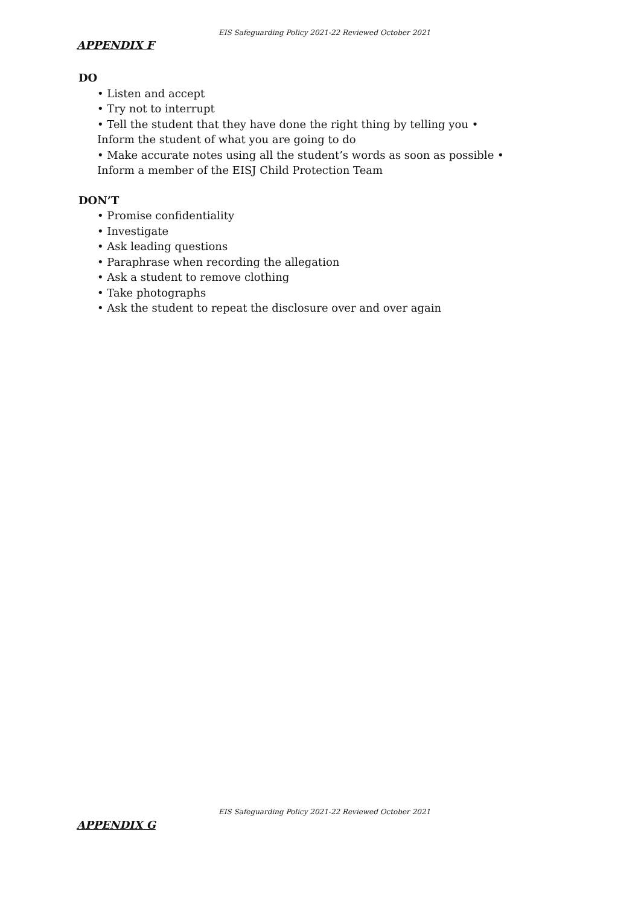EIS Safeguarding Policy 2021-22 Reviewed October 2021
APPENDIX F
DO
• Listen and accept
• Try not to interrupt
• Tell the student that they have done the right thing by telling you •
Inform the student of what you are going to do
• Make accurate notes using all the student’s words as soon as possible •
Inform a member of the EISJ Child Protection Team
DON’T
• Promise confidentiality
• Investigate
• Ask leading questions
• Paraphrase when recording the allegation
• Ask a student to remove clothing
• Take photographs
• Ask the student to repeat the disclosure over and over again
EIS Safeguarding Policy 2021-22 Reviewed October 2021
APPENDIX G